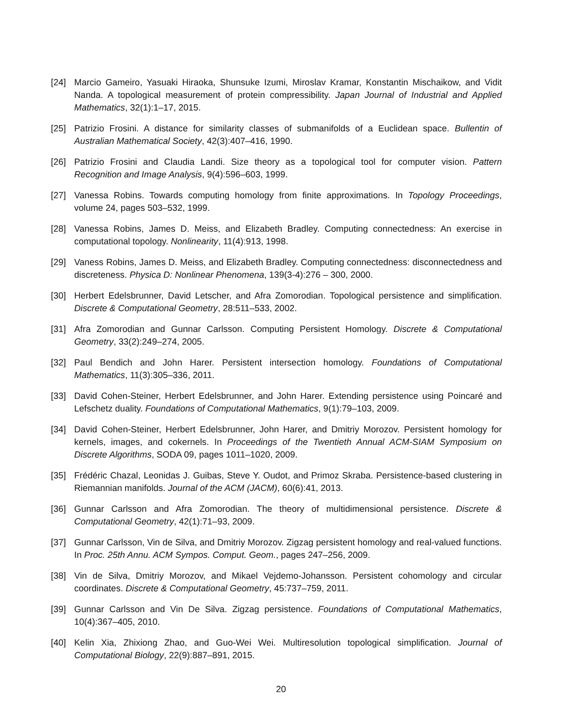[24] Marcio Gameiro, Yasuaki Hiraoka, Shunsuke Izumi, Miroslav Kramar, Konstantin Mischaikow, and Vidit Nanda. A topological measurement of protein compressibility. Japan Journal of Industrial and Applied Mathematics, 32(1):1–17, 2015.
[25] Patrizio Frosini. A distance for similarity classes of submanifolds of a Euclidean space. Bullentin of Australian Mathematical Society, 42(3):407–416, 1990.
[26] Patrizio Frosini and Claudia Landi. Size theory as a topological tool for computer vision. Pattern Recognition and Image Analysis, 9(4):596–603, 1999.
[27] Vanessa Robins. Towards computing homology from finite approximations. In Topology Proceedings, volume 24, pages 503–532, 1999.
[28] Vanessa Robins, James D. Meiss, and Elizabeth Bradley. Computing connectedness: An exercise in computational topology. Nonlinearity, 11(4):913, 1998.
[29] Vaness Robins, James D. Meiss, and Elizabeth Bradley. Computing connectedness: disconnectedness and discreteness. Physica D: Nonlinear Phenomena, 139(3-4):276 – 300, 2000.
[30] Herbert Edelsbrunner, David Letscher, and Afra Zomorodian. Topological persistence and simplification. Discrete & Computational Geometry, 28:511–533, 2002.
[31] Afra Zomorodian and Gunnar Carlsson. Computing Persistent Homology. Discrete & Computational Geometry, 33(2):249–274, 2005.
[32] Paul Bendich and John Harer. Persistent intersection homology. Foundations of Computational Mathematics, 11(3):305–336, 2011.
[33] David Cohen-Steiner, Herbert Edelsbrunner, and John Harer. Extending persistence using Poincaré and Lefschetz duality. Foundations of Computational Mathematics, 9(1):79–103, 2009.
[34] David Cohen-Steiner, Herbert Edelsbrunner, John Harer, and Dmitriy Morozov. Persistent homology for kernels, images, and cokernels. In Proceedings of the Twentieth Annual ACM-SIAM Symposium on Discrete Algorithms, SODA 09, pages 1011–1020, 2009.
[35] Frédéric Chazal, Leonidas J. Guibas, Steve Y. Oudot, and Primoz Skraba. Persistence-based clustering in Riemannian manifolds. Journal of the ACM (JACM), 60(6):41, 2013.
[36] Gunnar Carlsson and Afra Zomorodian. The theory of multidimensional persistence. Discrete & Computational Geometry, 42(1):71–93, 2009.
[37] Gunnar Carlsson, Vin de Silva, and Dmitriy Morozov. Zigzag persistent homology and real-valued functions. In Proc. 25th Annu. ACM Sympos. Comput. Geom., pages 247–256, 2009.
[38] Vin de Silva, Dmitriy Morozov, and Mikael Vejdemo-Johansson. Persistent cohomology and circular coordinates. Discrete & Computational Geometry, 45:737–759, 2011.
[39] Gunnar Carlsson and Vin De Silva. Zigzag persistence. Foundations of Computational Mathematics, 10(4):367–405, 2010.
[40] Kelin Xia, Zhixiong Zhao, and Guo-Wei Wei. Multiresolution topological simplification. Journal of Computational Biology, 22(9):887–891, 2015.
20